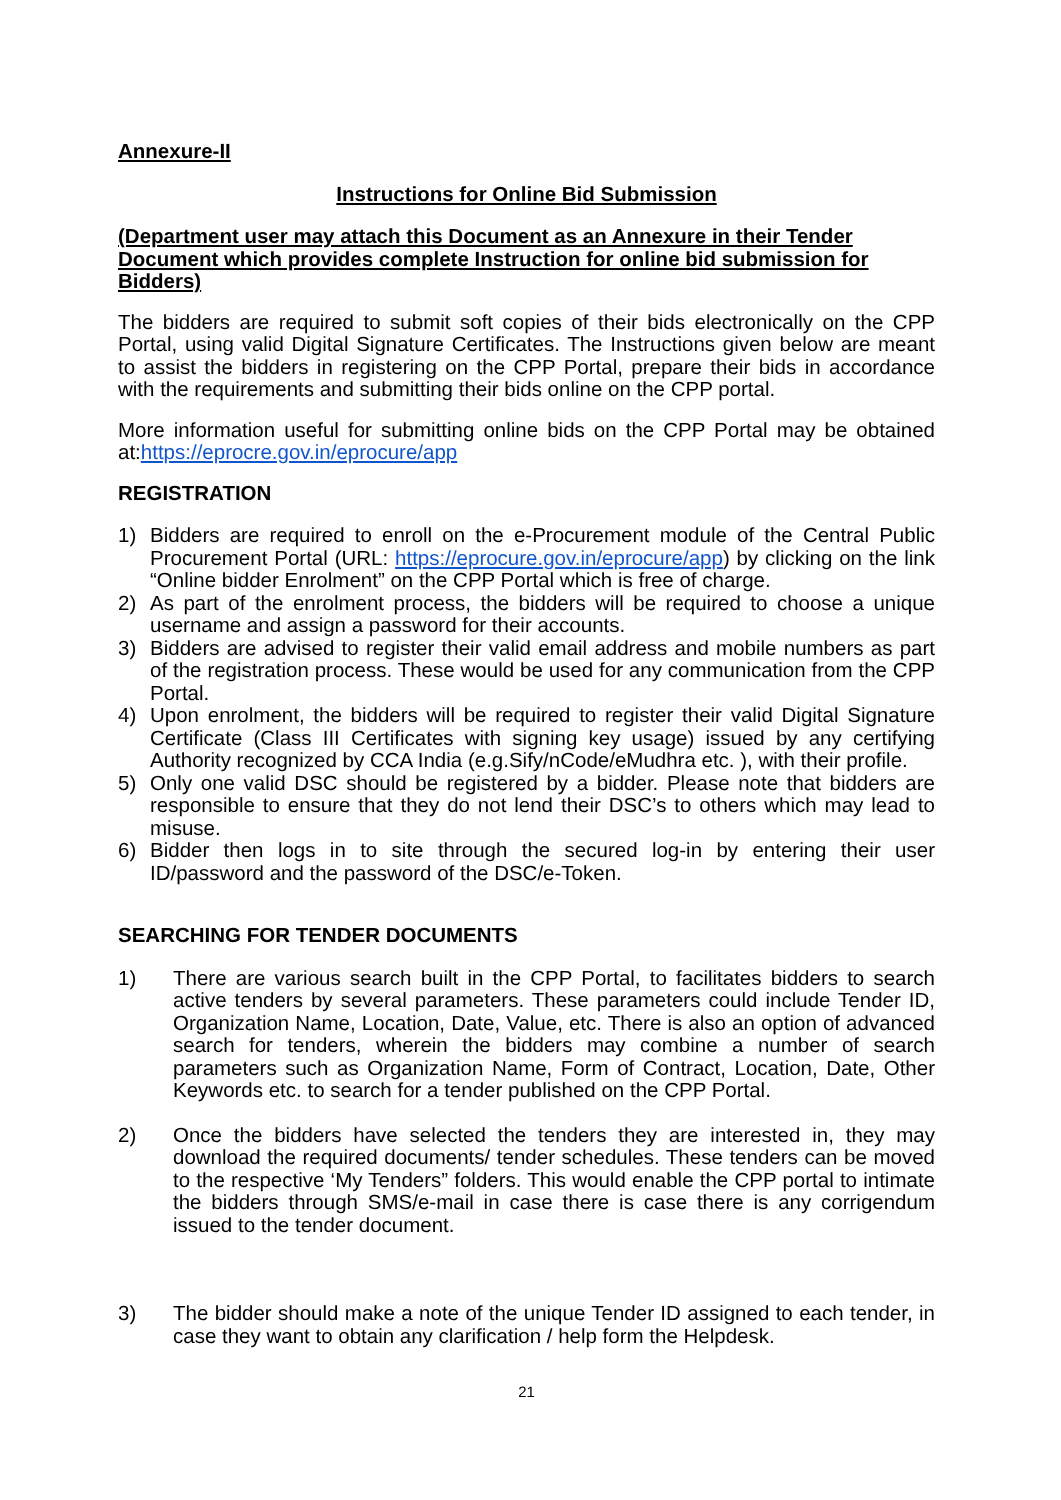Annexure-II
Instructions for Online Bid Submission
(Department user may attach this Document as an Annexure in their Tender Document which provides complete Instruction for online bid submission for Bidders)
The bidders are required to submit soft copies of their bids electronically on the CPP Portal, using valid Digital Signature Certificates. The Instructions given below are meant to assist the bidders in registering on the CPP Portal, prepare their bids in accordance with the requirements and submitting their bids online on the CPP portal.
More information useful for submitting online bids on the CPP Portal may be obtained at:https://eprocre.gov.in/eprocure/app
REGISTRATION
1) Bidders are required to enroll on the e-Procurement module of the Central Public Procurement Portal (URL: https://eprocure.gov.in/eprocure/app) by clicking on the link “Online bidder Enrolment” on the CPP Portal which is free of charge.
2) As part of the enrolment process, the bidders will be required to choose a unique username and assign a password for their accounts.
3) Bidders are advised to register their valid email address and mobile numbers as part of the registration process. These would be used for any communication from the CPP Portal.
4) Upon enrolment, the bidders will be required to register their valid Digital Signature Certificate (Class III Certificates with signing key usage) issued by any certifying Authority recognized by CCA India (e.g.Sify/nCode/eMudhra etc. ), with their profile.
5) Only one valid DSC should be registered by a bidder. Please note that bidders are responsible to ensure that they do not lend their DSC’s to others which may lead to misuse.
6) Bidder then logs in to site through the secured log-in by entering their user ID/password and the password of the DSC/e-Token.
SEARCHING FOR TENDER DOCUMENTS
1) There are various search built in the CPP Portal, to facilitates bidders to search active tenders by several parameters. These parameters could include Tender ID, Organization Name, Location, Date, Value, etc. There is also an option of advanced search for tenders, wherein the bidders may combine a number of search parameters such as Organization Name, Form of Contract, Location, Date, Other Keywords etc. to search for a tender published on the CPP Portal.
2) Once the bidders have selected the tenders they are interested in, they may download the required documents/ tender schedules. These tenders can be moved to the respective ‘My Tenders” folders. This would enable the CPP portal to intimate the bidders through SMS/e-mail in case there is case there is any corrigendum issued to the tender document.
3) The bidder should make a note of the unique Tender ID assigned to each tender, in case they want to obtain any clarification / help form the Helpdesk.
21